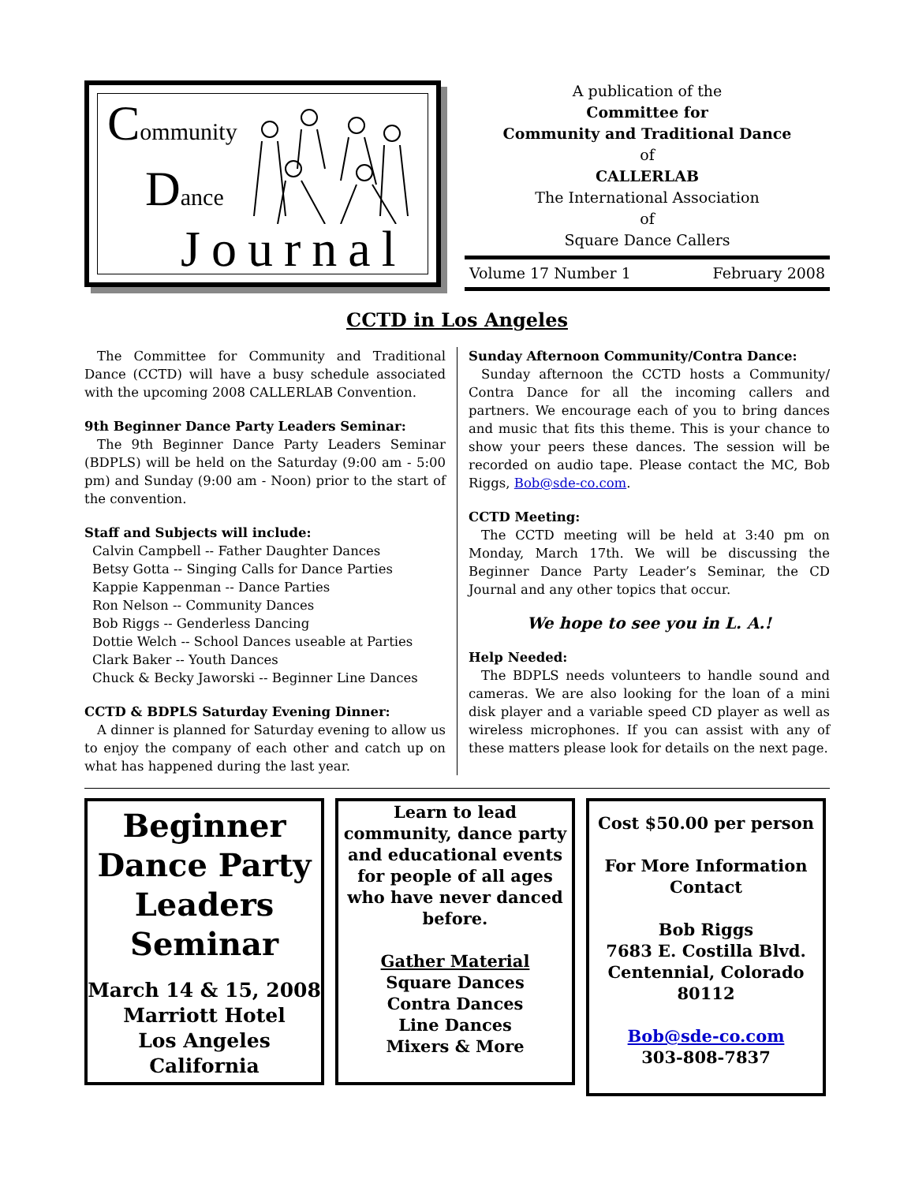Community
Dance
Journal
A publication of the
Committee for
Community and Traditional Dance
of
CALLERLAB
The International Association
of
Square Dance Callers
Volume 17 Number 1 February 2008
CCTD in Los Angeles
The Committee for Community and Traditional Dance (CCTD) will have a busy schedule associated with the upcoming 2008 CALLERLAB Convention.
9th Beginner Dance Party Leaders Seminar:
The 9th Beginner Dance Party Leaders Seminar (BDPLS) will be held on the Saturday (9:00 am - 5:00 pm) and Sunday (9:00 am - Noon) prior to the start of the convention.
Staff and Subjects will include:
Calvin Campbell -- Father Daughter Dances
Betsy Gotta -- Singing Calls for Dance Parties
Kappie Kappenman -- Dance Parties
Ron Nelson -- Community Dances
Bob Riggs -- Genderless Dancing
Dottie Welch -- School Dances useable at Parties
Clark Baker -- Youth Dances
Chuck & Becky Jaworski -- Beginner Line Dances
CCTD & BDPLS Saturday Evening Dinner:
A dinner is planned for Saturday evening to allow us to enjoy the company of each other and catch up on what has happened during the last year.
Sunday Afternoon Community/Contra Dance:
Sunday afternoon the CCTD hosts a Community/ Contra Dance for all the incoming callers and partners. We encourage each of you to bring dances and music that fits this theme. This is your chance to show your peers these dances. The session will be recorded on audio tape. Please contact the MC, Bob Riggs, Bob@sde-co.com.
CCTD Meeting:
The CCTD meeting will be held at 3:40 pm on Monday, March 17th. We will be discussing the Beginner Dance Party Leader’s Seminar, the CD Journal and any other topics that occur.
We hope to see you in L. A.!
Help Needed:
The BDPLS needs volunteers to handle sound and cameras. We are also looking for the loan of a mini disk player and a variable speed CD player as well as wireless microphones. If you can assist with any of these matters please look for details on the next page.
Beginner
Dance Party
Leaders
Seminar
March 14 & 15, 2008
Marriott Hotel
Los Angeles
California
Learn to lead community, dance party and educational events for people of all ages who have never danced before.
Gather Material
Square Dances
Contra Dances
Line Dances
Mixers & More
Cost $50.00 per person
For More Information Contact
Bob Riggs
7683 E. Costilla Blvd.
Centennial, Colorado
80112
Bob@sde-co.com
303-808-7837